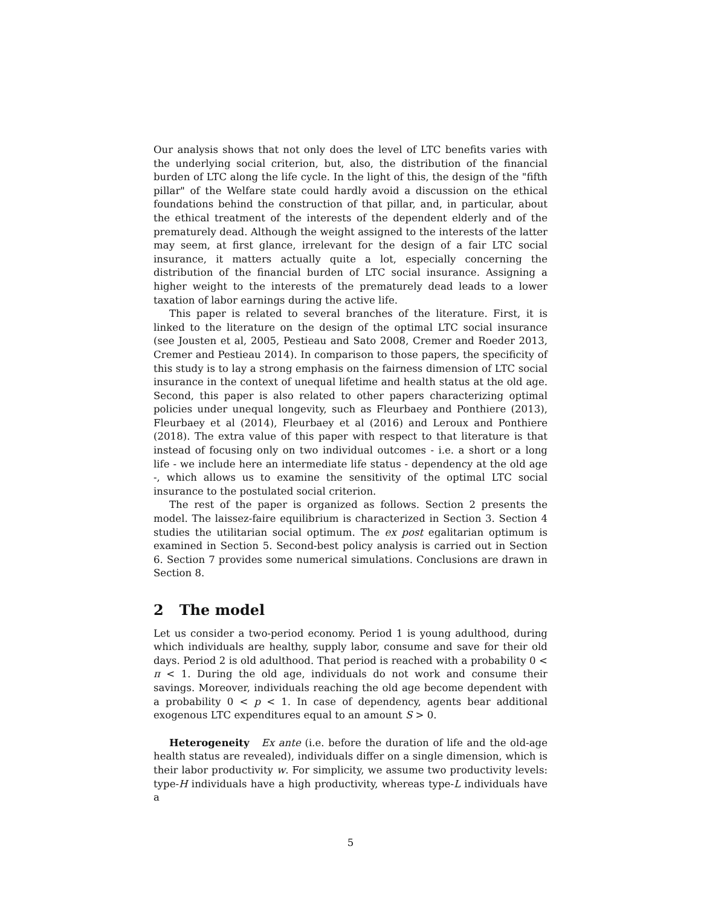Our analysis shows that not only does the level of LTC benefits varies with the underlying social criterion, but, also, the distribution of the financial burden of LTC along the life cycle. In the light of this, the design of the "fifth pillar" of the Welfare state could hardly avoid a discussion on the ethical foundations behind the construction of that pillar, and, in particular, about the ethical treatment of the interests of the dependent elderly and of the prematurely dead. Although the weight assigned to the interests of the latter may seem, at first glance, irrelevant for the design of a fair LTC social insurance, it matters actually quite a lot, especially concerning the distribution of the financial burden of LTC social insurance. Assigning a higher weight to the interests of the prematurely dead leads to a lower taxation of labor earnings during the active life.
This paper is related to several branches of the literature. First, it is linked to the literature on the design of the optimal LTC social insurance (see Jousten et al, 2005, Pestieau and Sato 2008, Cremer and Roeder 2013, Cremer and Pestieau 2014). In comparison to those papers, the specificity of this study is to lay a strong emphasis on the fairness dimension of LTC social insurance in the context of unequal lifetime and health status at the old age. Second, this paper is also related to other papers characterizing optimal policies under unequal longevity, such as Fleurbaey and Ponthiere (2013), Fleurbaey et al (2014), Fleurbaey et al (2016) and Leroux and Ponthiere (2018). The extra value of this paper with respect to that literature is that instead of focusing only on two individual outcomes - i.e. a short or a long life - we include here an intermediate life status - dependency at the old age -, which allows us to examine the sensitivity of the optimal LTC social insurance to the postulated social criterion.
The rest of the paper is organized as follows. Section 2 presents the model. The laissez-faire equilibrium is characterized in Section 3. Section 4 studies the utilitarian social optimum. The ex post egalitarian optimum is examined in Section 5. Second-best policy analysis is carried out in Section 6. Section 7 provides some numerical simulations. Conclusions are drawn in Section 8.
2 The model
Let us consider a two-period economy. Period 1 is young adulthood, during which individuals are healthy, supply labor, consume and save for their old days. Period 2 is old adulthood. That period is reached with a probability 0 < π < 1. During the old age, individuals do not work and consume their savings. Moreover, individuals reaching the old age become dependent with a probability 0 < p < 1. In case of dependency, agents bear additional exogenous LTC expenditures equal to an amount S > 0.
Heterogeneity Ex ante (i.e. before the duration of life and the old-age health status are revealed), individuals differ on a single dimension, which is their labor productivity w. For simplicity, we assume two productivity levels: type-H individuals have a high productivity, whereas type-L individuals have a
5